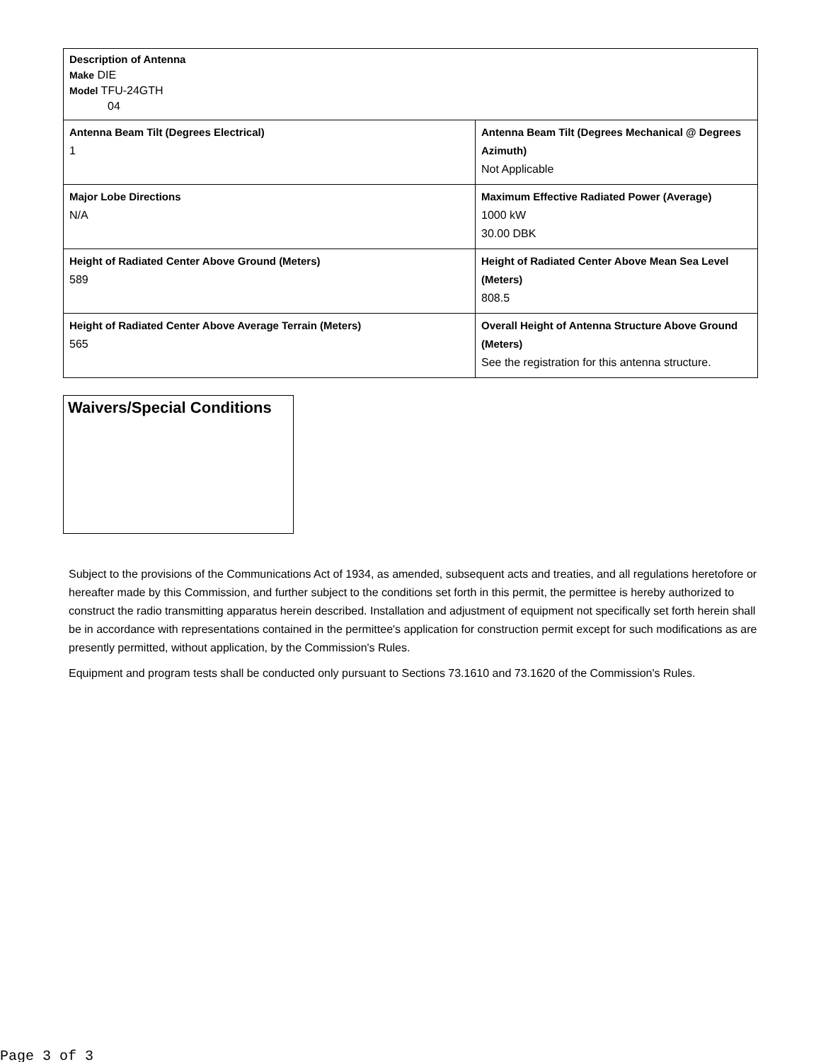| Description of Antenna Make DIE Model TFU-24GTH 04 | |
| Antenna Beam Tilt (Degrees Electrical) 1 | Antenna Beam Tilt (Degrees Mechanical @ Degrees Azimuth) Not Applicable |
| Major Lobe Directions N/A | Maximum Effective Radiated Power (Average) 1000 kW 30.00 DBK |
| Height of Radiated Center Above Ground (Meters) 589 | Height of Radiated Center Above Mean Sea Level (Meters) 808.5 |
| Height of Radiated Center Above Average Terrain (Meters) 565 | Overall Height of Antenna Structure Above Ground (Meters) See the registration for this antenna structure. |
Waivers/Special Conditions
Subject to the provisions of the Communications Act of 1934, as amended, subsequent acts and treaties, and all regulations heretofore or hereafter made by this Commission, and further subject to the conditions set forth in this permit, the permittee is hereby authorized to construct the radio transmitting apparatus herein described. Installation and adjustment of equipment not specifically set forth herein shall be in accordance with representations contained in the permittee's application for construction permit except for such modifications as are presently permitted, without application, by the Commission's Rules.
Equipment and program tests shall be conducted only pursuant to Sections 73.1610 and 73.1620 of the Commission's Rules.
Page 3 of 3